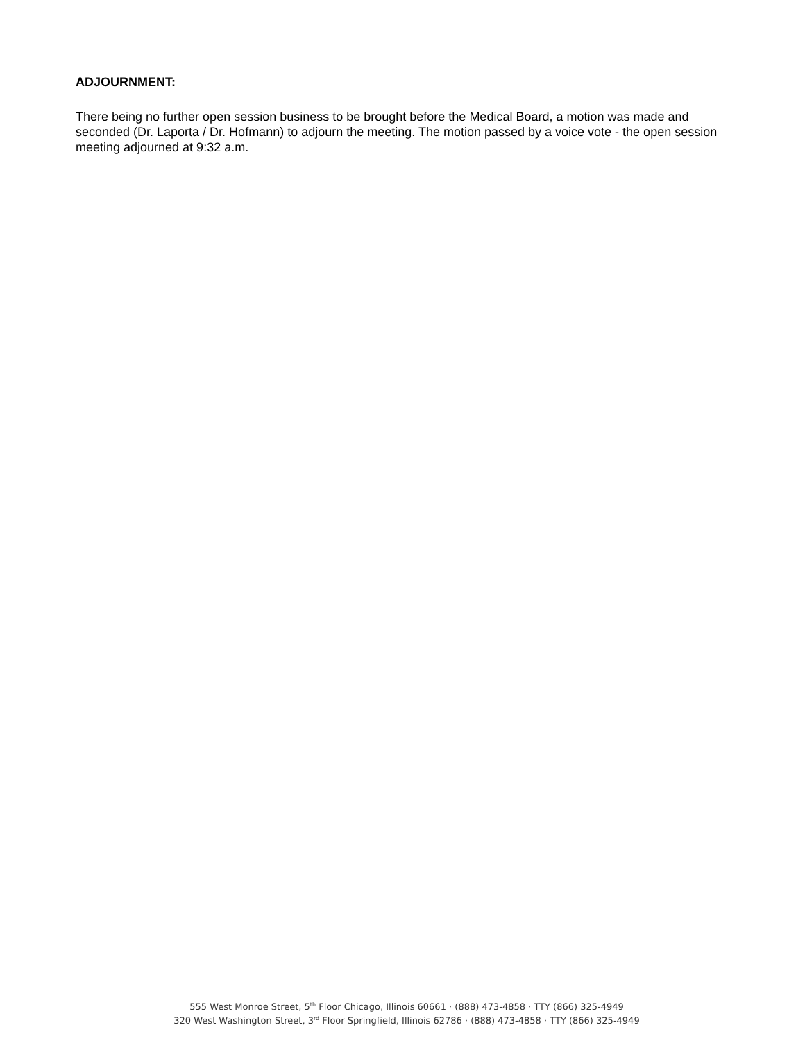ADJOURNMENT:
There being no further open session business to be brought before the Medical Board, a motion was made and seconded (Dr. Laporta / Dr. Hofmann) to adjourn the meeting. The motion passed by a voice vote - the open session meeting adjourned at 9:32 a.m.
555 West Monroe Street, 5<sup>th</sup> Floor Chicago, Illinois 60661 · (888) 473-4858 · TTY (866) 325-4949
320 West Washington Street, 3<sup>rd</sup> Floor Springfield, Illinois 62786 · (888) 473-4858 · TTY (866) 325-4949